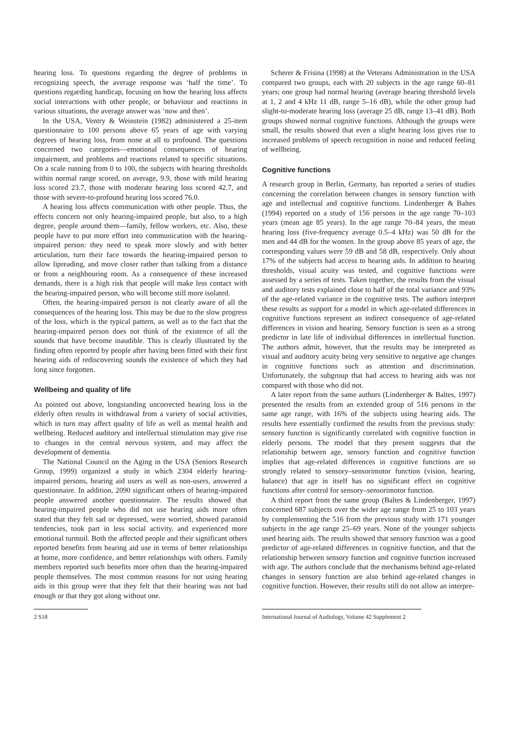hearing loss. To questions regarding the degree of problems in recognizing speech, the average response was ‘half the time’. To questions regarding handicap, focusing on how the hearing loss affects social interactions with other people, or behaviour and reactions in various situations, the average answer was ‘now and then’.
In the USA, Ventry & Weinstein (1982) administered a 25-item questionnaire to 100 persons above 65 years of age with varying degrees of hearing loss, from none at all to profound. The questions concerned two categories—emotional consequences of hearing impairment, and problems and reactions related to specific situations. On a scale running from 0 to 100, the subjects with hearing thresholds within normal range scored, on average, 9.9, those with mild hearing loss scored 23.7, those with moderate hearing loss scored 42.7, and those with severe-to-profound hearing loss scored 76.0.
A hearing loss affects communication with other people. Thus, the effects concern not only hearing-impaired people, but also, to a high degree, people around them—family, fellow workers, etc. Also, these people have to put more effort into communication with the hearing-impaired person: they need to speak more slowly and with better articulation, turn their face towards the hearing-impaired person to allow lipreading, and move closer rather than talking from a distance or from a neighbouring room. As a consequence of these increased demands, there is a high risk that people will make less contact with the hearing-impaired person, who will become still more isolated.
Often, the hearing-impaired person is not clearly aware of all the consequences of the hearing loss. This may be due to the slow progress of the loss, which is the typical pattern, as well as to the fact that the hearing-impaired person does not think of the existence of all the sounds that have become inaudible. This is clearly illustrated by the finding often reported by people after having been fitted with their first hearing aids of rediscovering sounds the existence of which they had long since forgotten.
Wellbeing and quality of life
As pointed out above, longstanding uncorrected hearing loss in the elderly often results in withdrawal from a variety of social activities, which in turn may affect quality of life as well as mental health and wellbeing. Reduced auditory and intellectual stimulation may give rise to changes in the central nervous system, and may affect the development of dementia.
The National Council on the Aging in the USA (Seniors Research Group, 1999) organized a study in which 2304 elderly hearing-impaired persons, hearing aid users as well as non-users, answered a questionnaire. In addition, 2090 significant others of hearing-impaired people answered another questionnaire. The results showed that hearing-impaired people who did not use hearing aids more often stated that they felt sad or depressed, were worried, showed paranoid tendencies, took part in less social activity, and experienced more emotional turmoil. Both the affected people and their significant others reported benefits from hearing aid use in terms of better relationships at home, more confidence, and better relationships with others. Family members reported such benefits more often than the hearing-impaired people themselves. The most common reasons for not using hearing aids in this group were that they felt that their hearing was not bad enough or that they got along without one.
Scherer & Frisina (1998) at the Veterans Administration in the USA compared two groups, each with 20 subjects in the age range 60–81 years; one group had normal hearing (average hearing threshold levels at 1, 2 and 4 kHz 11 dB, range 5–16 dB), while the other group had slight-to-moderate hearing loss (average 25 dB, range 13–41 dB). Both groups showed normal cognitive functions. Although the groups were small, the results showed that even a slight hearing loss gives rise to increased problems of speech recognition in noise and reduced feeling of wellbeing.
Cognitive functions
A research group in Berlin, Germany, has reported a series of studies concerning the correlation between changes in sensory function with age and intellectual and cognitive functions. Lindenberger & Baltes (1994) reported on a study of 156 persons in the age range 70–103 years (mean age 85 years). In the age range 70–84 years, the mean hearing loss (five-frequency average 0.5–4 kHz) was 50 dB for the men and 44 dB for the women. In the group above 85 years of age, the corresponding values were 59 dB and 58 dB, respectively. Only about 17% of the subjects had access to hearing aids. In addition to hearing thresholds, visual acuity was tested, and cognitive functions were assessed by a series of tests. Taken together, the results from the visual and auditory tests explained close to half of the total variance and 93% of the age-related variance in the cognitive tests. The authors interpret these results as support for a model in which age-related differences in cognitive functions represent an indirect consequence of age-related differences in vision and hearing. Sensory function is seen as a strong predictor in late life of individual differences in intellectual function. The authors admit, however, that the results may be interpreted as visual and auditory acuity being very sensitive to negative age changes in cognitive functions such as attention and discrimination. Unfortunately, the subgroup that had access to hearing aids was not compared with those who did not.
A later report from the same authors (Lindenberger & Baltes, 1997) presented the results from an extended group of 516 persons in the same age range, with 16% of the subjects using hearing aids. The results here essentially confirmed the results from the previous study: sensory function is significantly correlated with cognitive function in elderly persons. The model that they present suggests that the relationship between age, sensory function and cognitive function implies that age-related differences in cognitive functions are so strongly related to sensory–sensorimotor function (vision, hearing, balance) that age in itself has no significant effect on cognitive functions after control for sensory–sensorimotor function.
A third report from the same group (Baltes & Lindenberger, 1997) concerned 687 subjects over the wider age range from 25 to 103 years by complementing the 516 from the previous study with 171 younger subjects in the age range 25–69 years. None of the younger subjects used hearing aids. The results showed that sensory function was a good predictor of age-related differences in cognitive function, and that the relationship between sensory function and cognitive function increased with age. The authors conclude that the mechanisms behind age-related changes in sensory function are also behind age-related changes in cognitive function. However, their results still do not allow an interpre-
2 S18 International Journal of Audiology, Volume 42 Supplement 2